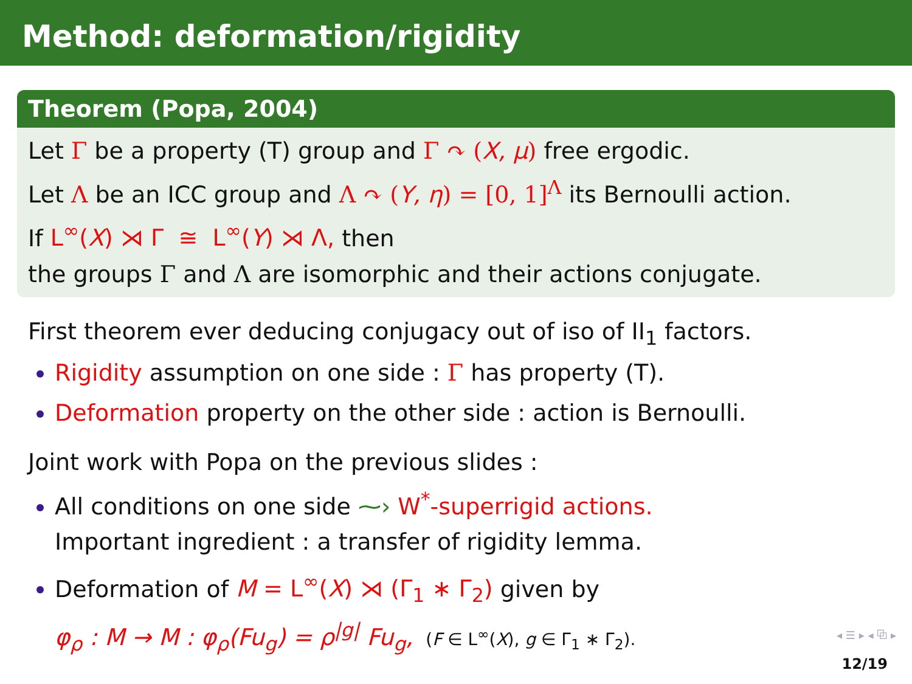Method: deformation/rigidity
Theorem (Popa, 2004)
Let Γ be a property (T) group and Γ ↷ (X, μ) free ergodic.
Let Λ be an ICC group and Λ ↷ (Y, η) = [0, 1]<sup>Λ</sup> its Bernoulli action.
If L<sup>∞</sup>(X) ⋊ Γ ≅ L<sup>∞</sup>(Y) ⋊ Λ, then
the groups Γ and Λ are isomorphic and their actions conjugate.
First theorem ever deducing conjugacy out of iso of II<sub>1</sub> factors.
Rigidity assumption on one side : Γ has property (T).
Deformation property on the other side : action is Bernoulli.
Joint work with Popa on the previous slides :
All conditions on one side ⁓› W<sup>*</sup>-superrigid actions.
Important ingredient : a transfer of rigidity lemma.
Deformation of M = L<sup>∞</sup>(X) ⋊ (Γ<sub>1</sub> ∗ Γ<sub>2</sub>) given by
φ<sub>ρ</sub> : M → M : φ<sub>ρ</sub>(Fu<sub>g</sub>) = ρ<sup>|g|</sup> Fu<sub>g</sub>, (F ∈ L<sup>∞</sup>(X), g ∈ Γ<sub>1</sub> ∗ Γ<sub>2</sub>).
◂ ☰ ▸ ◂ ⧉ ▸
12/19